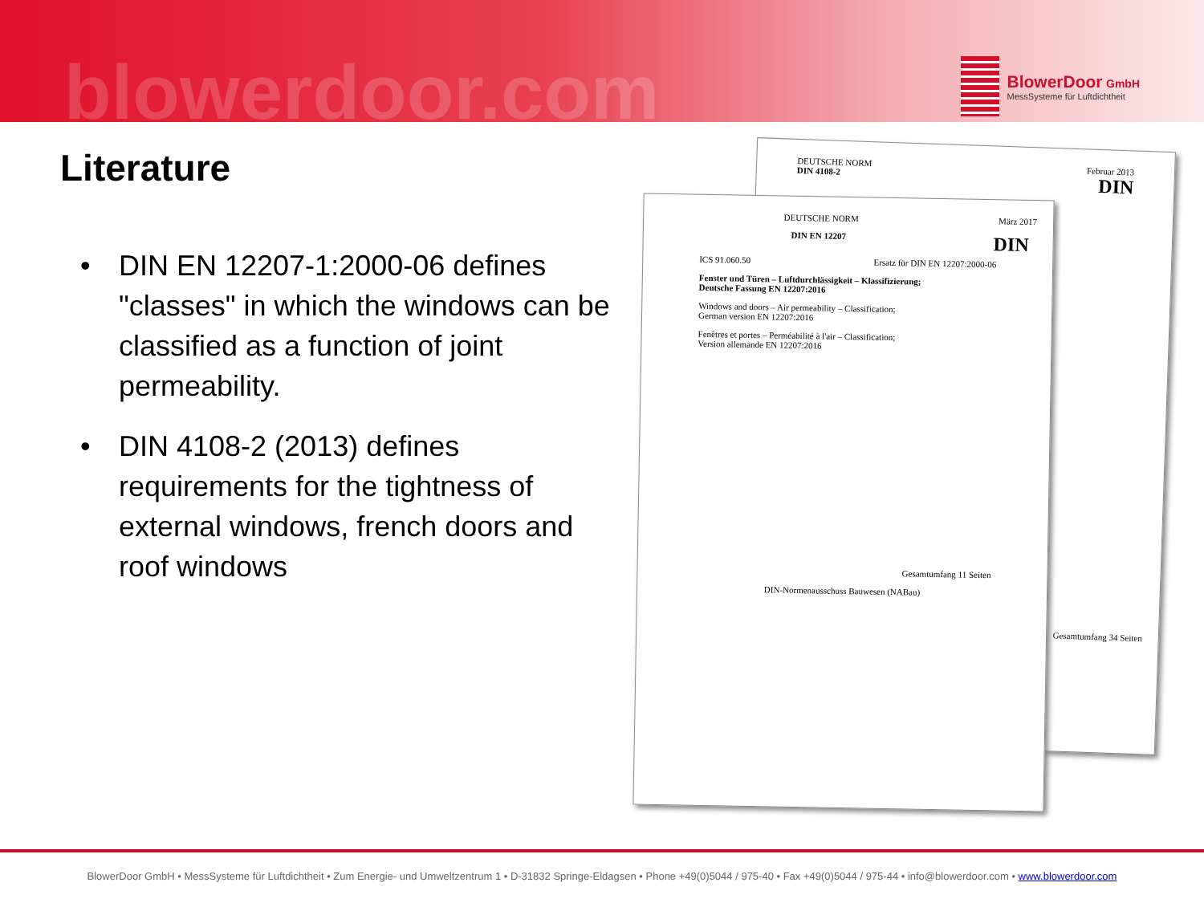blowerdoor.com
BlowerDoor GmbH
MessSysteme für Luftdichtheit
Literature
• DIN EN 12207-1:2000-06 defines "classes" in which the windows can be classified as a function of joint permeability.
• DIN 4108-2 (2013) defines requirements for the tightness of external windows, french doors and roof windows
DEUTSCHE NORM Februar 2013
DIN 4108-2 DIN
Gesamtumfang 34 Seiten
DEUTSCHE NORM März 2017
DIN EN 12207 DIN
ICS 91.060.50 Ersatz für DIN EN 12207:2000-06
Fenster und Türen – Luftdurchlässigkeit – Klassifizierung;
Deutsche Fassung EN 12207:2016
Windows and doors – Air permeability – Classification;
German version EN 12207:2016
Fenêtres et portes – Perméabilité à l'air – Classification;
Version allemande EN 12207:2016
Gesamtumfang 11 Seiten
DIN-Normenausschuss Bauwesen (NABau)
BlowerDoor GmbH • MessSysteme für Luftdichtheit • Zum Energie- und Umweltzentrum 1 • D-31832 Springe-Eldagsen • Phone +49(0)5044 / 975-40 • Fax +49(0)5044 / 975-44 • info@blowerdoor.com • www.blowerdoor.com